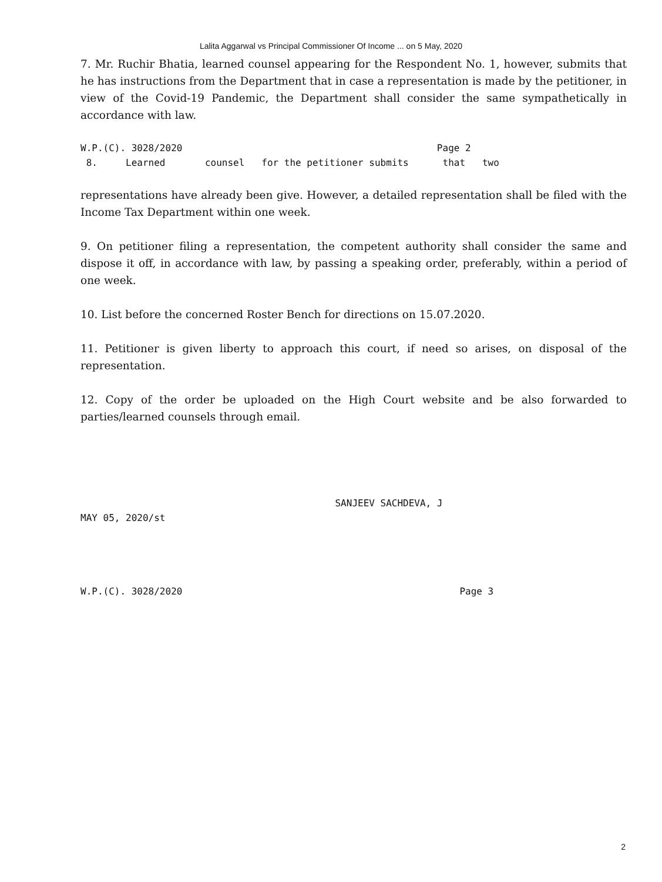Lalita Aggarwal vs Principal Commissioner Of Income ... on 5 May, 2020
7. Mr. Ruchir Bhatia, learned counsel appearing for the Respondent No. 1, however, submits that he has instructions from the Department that in case a representation is made by the petitioner, in view of the Covid-19 Pandemic, the Department shall consider the same sympathetically in accordance with law.
W.P.(C). 3028/2020                                             Page 2
 8.     Learned       counsel   for the petitioner submits      that   two
representations have already been give. However, a detailed representation shall be filed with the Income Tax Department within one week.
9. On petitioner filing a representation, the competent authority shall consider the same and dispose it off, in accordance with law, by passing a speaking order, preferably, within a period of one week.
10. List before the concerned Roster Bench for directions on 15.07.2020.
11. Petitioner is given liberty to approach this court, if need so arises, on disposal of the representation.
12. Copy of the order be uploaded on the High Court website and be also forwarded to parties/learned counsels through email.
                                             SANJEEV SACHDEVA, J
MAY 05, 2020/st
W.P.(C). 3028/2020                                                 Page 3
2